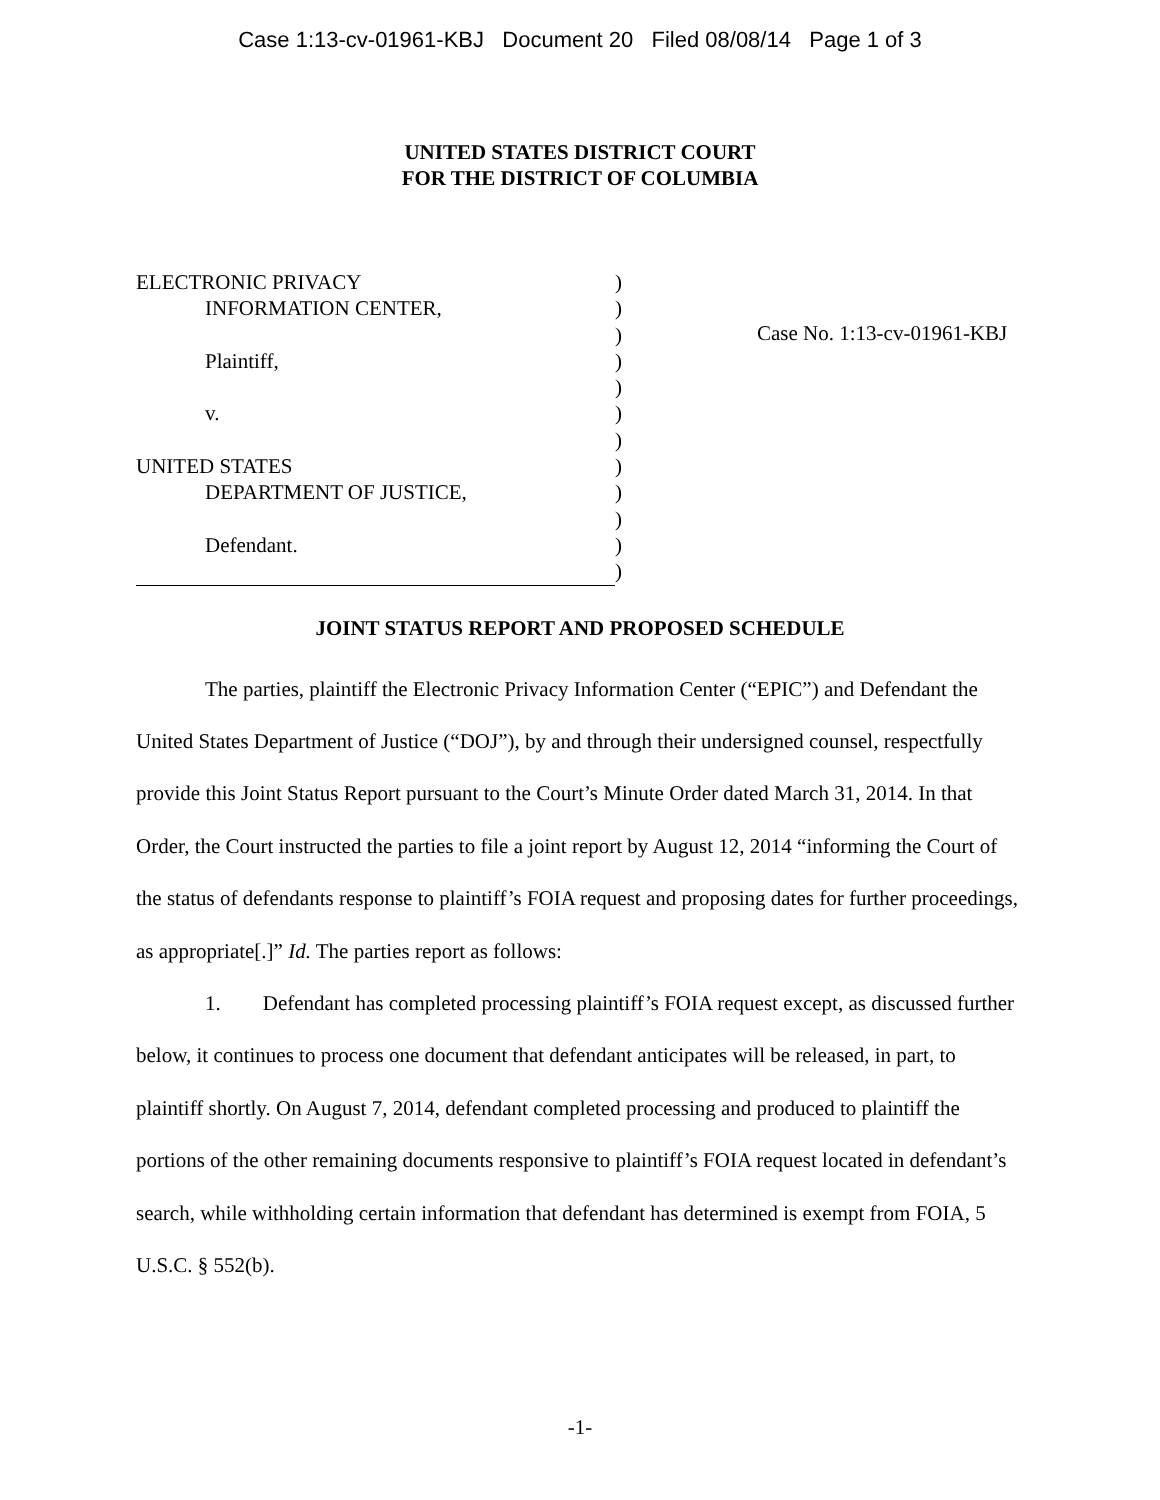Case 1:13-cv-01961-KBJ Document 20 Filed 08/08/14 Page 1 of 3
UNITED STATES DISTRICT COURT
FOR THE DISTRICT OF COLUMBIA
| ELECTRONIC PRIVACY | ) |
| INFORMATION CENTER, | ) |
| | ) |
| Plaintiff, | ) |
| | ) |
| v. | ) |
| | ) |
| UNITED STATES | ) |
| DEPARTMENT OF JUSTICE, | ) |
| | ) |
| Defendant. | ) |
| | ) |
Case No. 1:13-cv-01961-KBJ
JOINT STATUS REPORT AND PROPOSED SCHEDULE
The parties, plaintiff the Electronic Privacy Information Center (“EPIC”) and Defendant the United States Department of Justice (“DOJ”), by and through their undersigned counsel, respectfully provide this Joint Status Report pursuant to the Court’s Minute Order dated March 31, 2014. In that Order, the Court instructed the parties to file a joint report by August 12, 2014 “informing the Court of the status of defendants response to plaintiff’s FOIA request and proposing dates for further proceedings, as appropriate[.]” Id. The parties report as follows:
1. Defendant has completed processing plaintiff’s FOIA request except, as discussed further below, it continues to process one document that defendant anticipates will be released, in part, to plaintiff shortly. On August 7, 2014, defendant completed processing and produced to plaintiff the portions of the other remaining documents responsive to plaintiff’s FOIA request located in defendant’s search, while withholding certain information that defendant has determined is exempt from FOIA, 5 U.S.C. § 552(b).
-1-